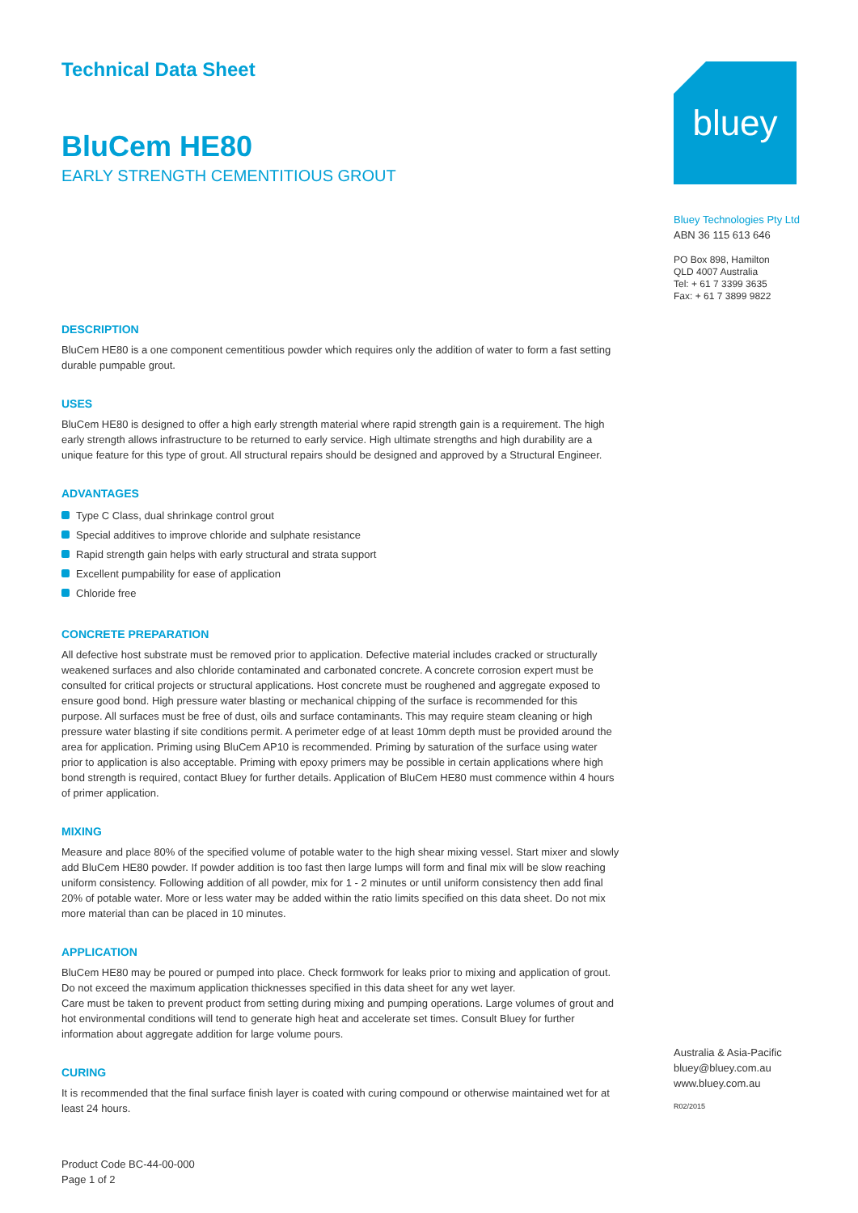Technical Data Sheet
BluCem HE80
EARLY STRENGTH CEMENTITIOUS GROUT
DESCRIPTION
BluCem HE80 is a one component cementitious powder which requires only the addition of water to form a fast setting durable pumpable grout.
USES
BluCem HE80 is designed to offer a high early strength material where rapid strength gain is a requirement. The high early strength allows infrastructure to be returned to early service. High ultimate strengths and high durability are a unique feature for this type of grout. All structural repairs should be designed and approved by a Structural Engineer.
ADVANTAGES
Type C Class, dual shrinkage control grout
Special additives to improve chloride and sulphate resistance
Rapid strength gain helps with early structural and strata support
Excellent pumpability for ease of application
Chloride free
CONCRETE PREPARATION
All defective host substrate must be removed prior to application. Defective material includes cracked or structurally weakened surfaces and also chloride contaminated and carbonated concrete. A concrete corrosion expert must be consulted for critical projects or structural applications. Host concrete must be roughened and aggregate exposed to ensure good bond. High pressure water blasting or mechanical chipping of the surface is recommended for this purpose. All surfaces must be free of dust, oils and surface contaminants. This may require steam cleaning or high pressure water blasting if site conditions permit. A perimeter edge of at least 10mm depth must be provided around the area for application. Priming using BluCem AP10 is recommended. Priming by saturation of the surface using water prior to application is also acceptable. Priming with epoxy primers may be possible in certain applications where high bond strength is required, contact Bluey for further details. Application of BluCem HE80 must commence within 4 hours of primer application.
MIXING
Measure and place 80% of the specified volume of potable water to the high shear mixing vessel. Start mixer and slowly add BluCem HE80 powder. If powder addition is too fast then large lumps will form and final mix will be slow reaching uniform consistency. Following addition of all powder, mix for 1 - 2 minutes or until uniform consistency then add final 20% of potable water. More or less water may be added within the ratio limits specified on this data sheet. Do not mix more material than can be placed in 10 minutes.
APPLICATION
BluCem HE80 may be poured or pumped into place. Check formwork for leaks prior to mixing and application of grout. Do not exceed the maximum application thicknesses specified in this data sheet for any wet layer.
Care must be taken to prevent product from setting during mixing and pumping operations. Large volumes of grout and hot environmental conditions will tend to generate high heat and accelerate set times. Consult Bluey for further information about aggregate addition for large volume pours.
CURING
It is recommended that the final surface finish layer is coated with curing compound or otherwise maintained wet for at least 24 hours.
Product Code BC-44-00-000
Page 1 of 2
bluey
Bluey Technologies Pty Ltd
ABN 36 115 613 646
PO Box 898, Hamilton
QLD 4007 Australia
Tel: + 61 7 3399 3635
Fax: + 61 7 3899 9822
Australia & Asia-Pacific
bluey@bluey.com.au
www.bluey.com.au
R02/2015